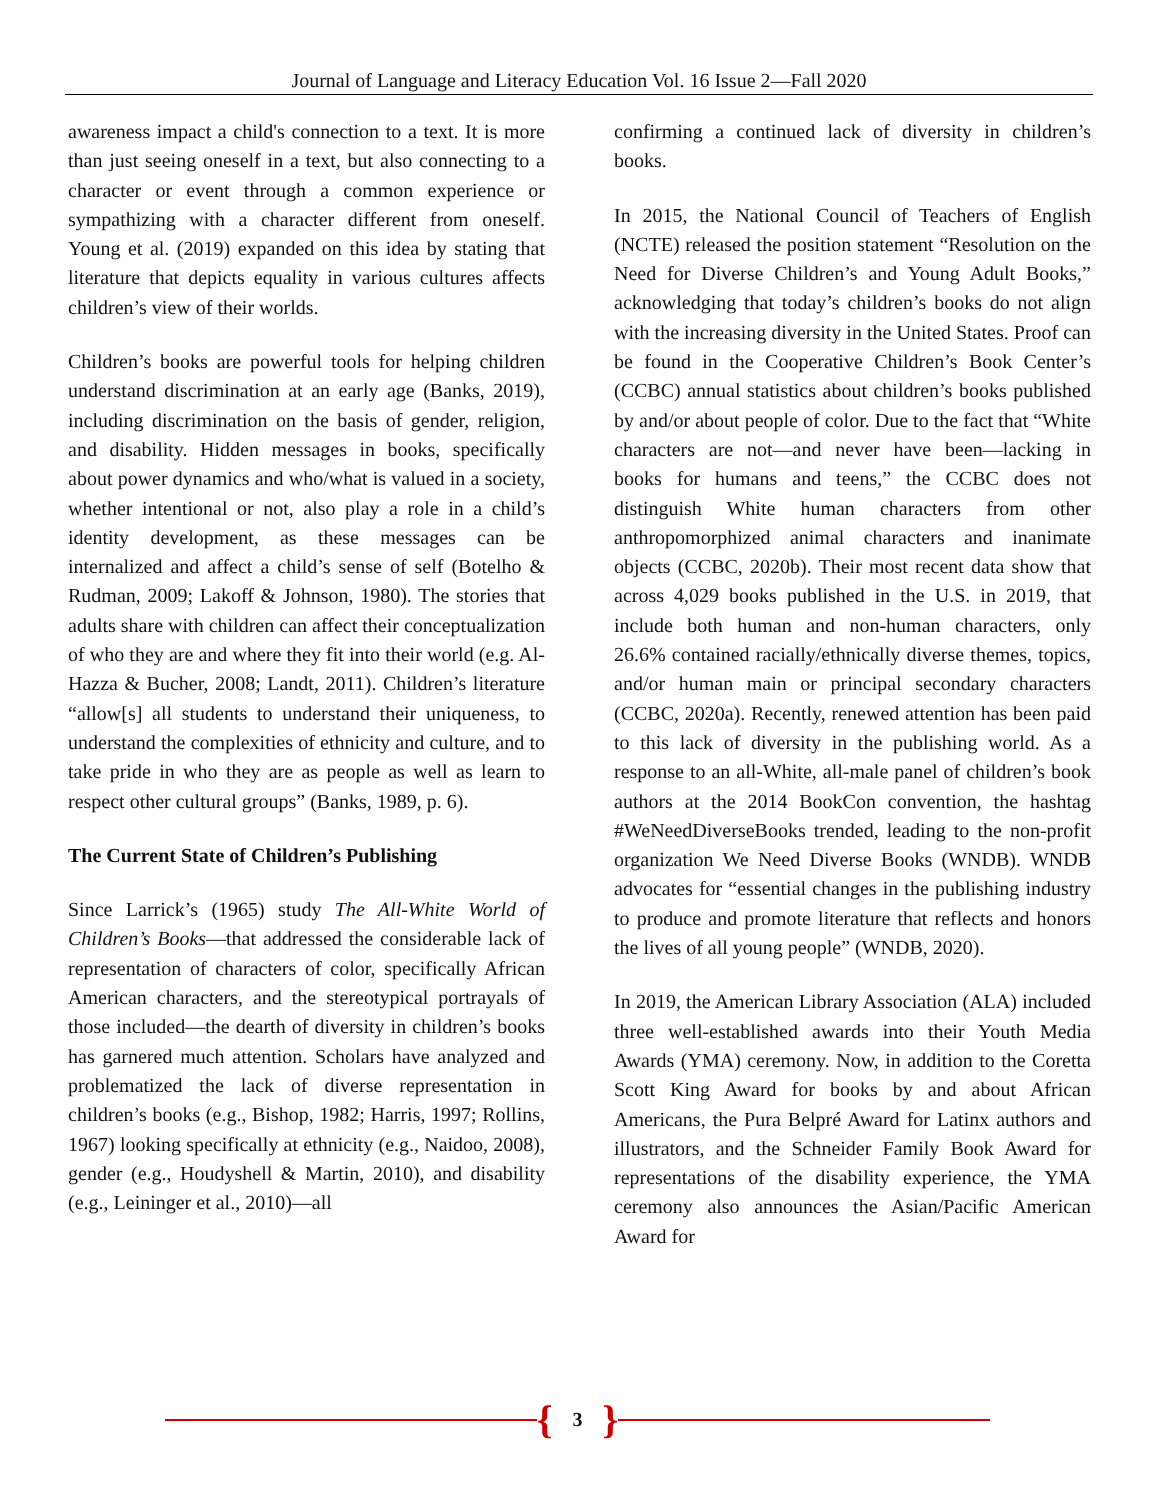Journal of Language and Literacy Education Vol. 16 Issue 2—Fall 2020
awareness impact a child's connection to a text. It is more than just seeing oneself in a text, but also connecting to a character or event through a common experience or sympathizing with a character different from oneself. Young et al. (2019) expanded on this idea by stating that literature that depicts equality in various cultures affects children’s view of their worlds.
Children’s books are powerful tools for helping children understand discrimination at an early age (Banks, 2019), including discrimination on the basis of gender, religion, and disability. Hidden messages in books, specifically about power dynamics and who/what is valued in a society, whether intentional or not, also play a role in a child’s identity development, as these messages can be internalized and affect a child’s sense of self (Botelho & Rudman, 2009; Lakoff & Johnson, 1980). The stories that adults share with children can affect their conceptualization of who they are and where they fit into their world (e.g. Al-Hazza & Bucher, 2008; Landt, 2011). Children’s literature “allow[s] all students to understand their uniqueness, to understand the complexities of ethnicity and culture, and to take pride in who they are as people as well as learn to respect other cultural groups” (Banks, 1989, p. 6).
The Current State of Children’s Publishing
Since Larrick’s (1965) study The All-White World of Children’s Books—that addressed the considerable lack of representation of characters of color, specifically African American characters, and the stereotypical portrayals of those included—the dearth of diversity in children’s books has garnered much attention. Scholars have analyzed and problematized the lack of diverse representation in children’s books (e.g., Bishop, 1982; Harris, 1997; Rollins, 1967) looking specifically at ethnicity (e.g., Naidoo, 2008), gender (e.g., Houdyshell & Martin, 2010), and disability (e.g., Leininger et al., 2010)—all
confirming a continued lack of diversity in children’s books.
In 2015, the National Council of Teachers of English (NCTE) released the position statement “Resolution on the Need for Diverse Children’s and Young Adult Books,” acknowledging that today’s children’s books do not align with the increasing diversity in the United States. Proof can be found in the Cooperative Children’s Book Center’s (CCBC) annual statistics about children’s books published by and/or about people of color. Due to the fact that “White characters are not—and never have been—lacking in books for humans and teens,” the CCBC does not distinguish White human characters from other anthropomorphized animal characters and inanimate objects (CCBC, 2020b). Their most recent data show that across 4,029 books published in the U.S. in 2019, that include both human and non-human characters, only 26.6% contained racially/ethnically diverse themes, topics, and/or human main or principal secondary characters (CCBC, 2020a). Recently, renewed attention has been paid to this lack of diversity in the publishing world. As a response to an all-White, all-male panel of children’s book authors at the 2014 BookCon convention, the hashtag #WeNeedDiverseBooks trended, leading to the non-profit organization We Need Diverse Books (WNDB). WNDB advocates for “essential changes in the publishing industry to produce and promote literature that reflects and honors the lives of all young people” (WNDB, 2020).
In 2019, the American Library Association (ALA) included three well-established awards into their Youth Media Awards (YMA) ceremony. Now, in addition to the Coretta Scott King Award for books by and about African Americans, the Pura Belpré Award for Latinx authors and illustrators, and the Schneider Family Book Award for representations of the disability experience, the YMA ceremony also announces the Asian/Pacific American Award for
{ 3 }